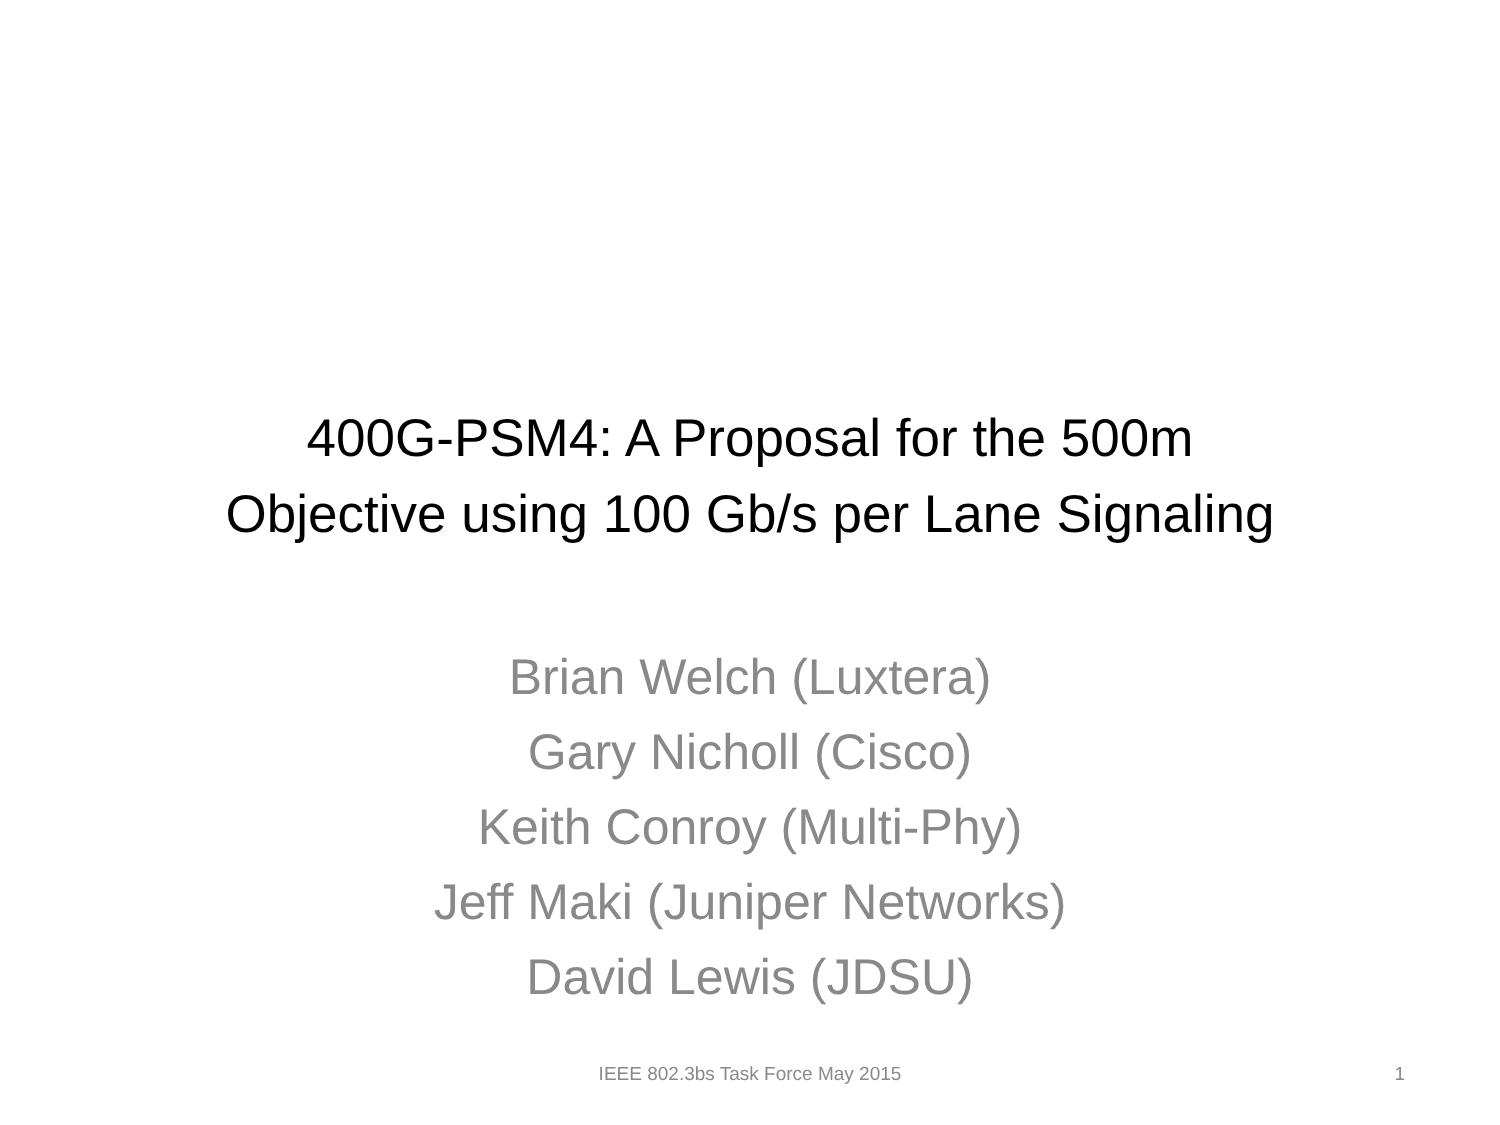400G-PSM4: A Proposal for the 500m
Objective using 100 Gb/s per Lane Signaling
Brian Welch (Luxtera)
Gary Nicholl (Cisco)
Keith Conroy (Multi-Phy)
Jeff Maki (Juniper Networks)
David Lewis (JDSU)
IEEE 802.3bs Task Force May 2015 1